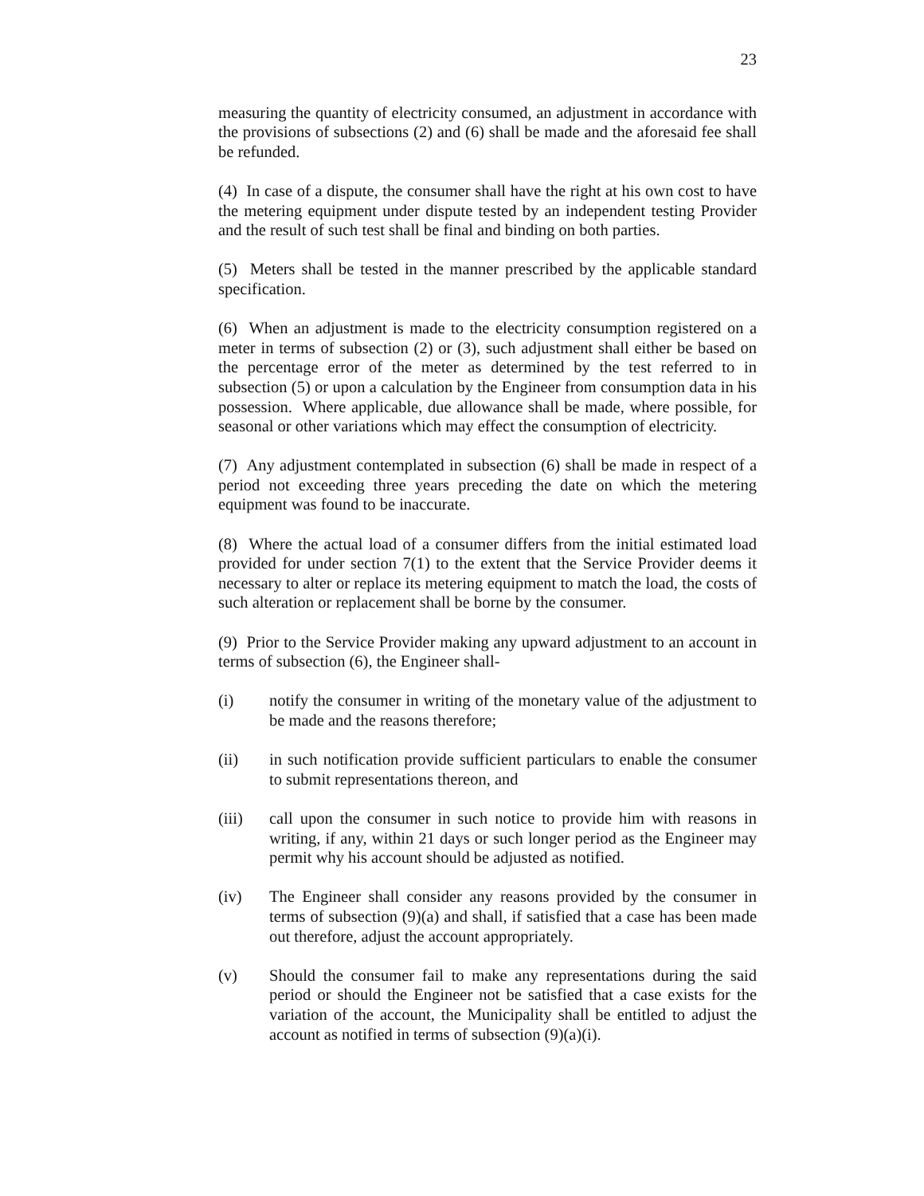23
measuring the quantity of electricity consumed, an adjustment in accordance with the provisions of subsections (2) and (6) shall be made and the aforesaid fee shall be refunded.
(4) In case of a dispute, the consumer shall have the right at his own cost to have the metering equipment under dispute tested by an independent testing Provider and the result of such test shall be final and binding on both parties.
(5) Meters shall be tested in the manner prescribed by the applicable standard specification.
(6) When an adjustment is made to the electricity consumption registered on a meter in terms of subsection (2) or (3), such adjustment shall either be based on the percentage error of the meter as determined by the test referred to in subsection (5) or upon a calculation by the Engineer from consumption data in his possession. Where applicable, due allowance shall be made, where possible, for seasonal or other variations which may effect the consumption of electricity.
(7) Any adjustment contemplated in subsection (6) shall be made in respect of a period not exceeding three years preceding the date on which the metering equipment was found to be inaccurate.
(8) Where the actual load of a consumer differs from the initial estimated load provided for under section 7(1) to the extent that the Service Provider deems it necessary to alter or replace its metering equipment to match the load, the costs of such alteration or replacement shall be borne by the consumer.
(9) Prior to the Service Provider making any upward adjustment to an account in terms of subsection (6), the Engineer shall-
(i) notify the consumer in writing of the monetary value of the adjustment to be made and the reasons therefore;
(ii) in such notification provide sufficient particulars to enable the consumer to submit representations thereon, and
(iii) call upon the consumer in such notice to provide him with reasons in writing, if any, within 21 days or such longer period as the Engineer may permit why his account should be adjusted as notified.
(iv) The Engineer shall consider any reasons provided by the consumer in terms of subsection (9)(a) and shall, if satisfied that a case has been made out therefore, adjust the account appropriately.
(v) Should the consumer fail to make any representations during the said period or should the Engineer not be satisfied that a case exists for the variation of the account, the Municipality shall be entitled to adjust the account as notified in terms of subsection (9)(a)(i).